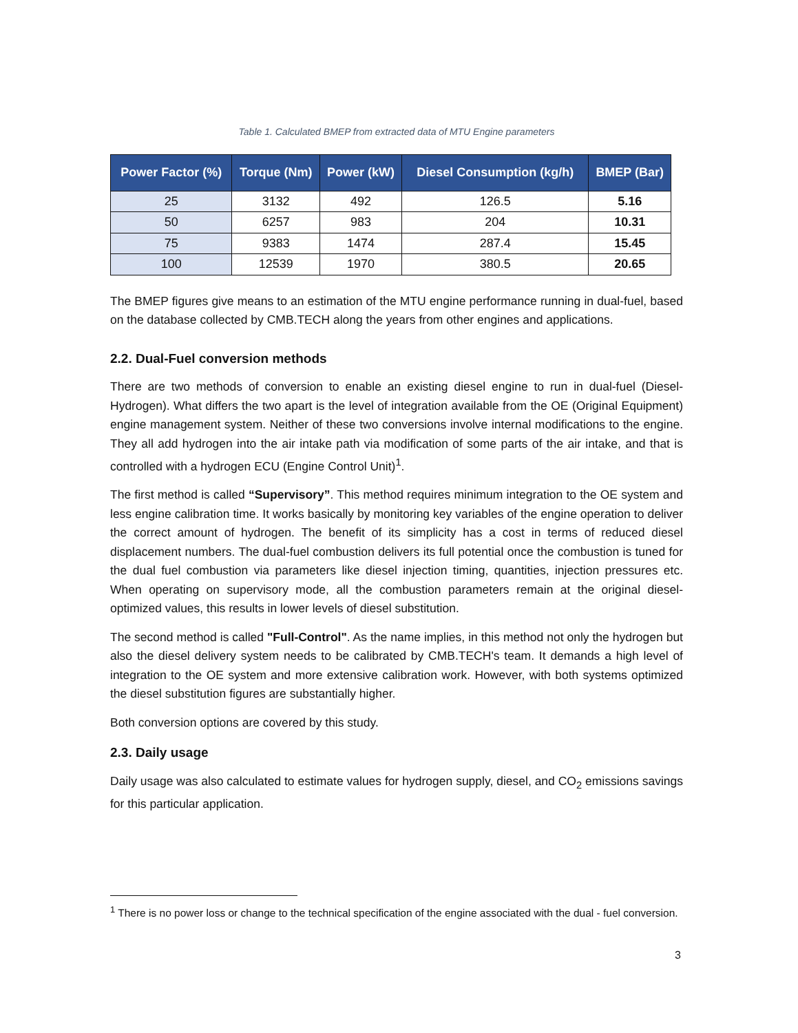Table 1. Calculated BMEP from extracted data of MTU Engine parameters
| Power Factor (%) | Torque (Nm) | Power (kW) | Diesel Consumption (kg/h) | BMEP (Bar) |
| --- | --- | --- | --- | --- |
| 25 | 3132 | 492 | 126.5 | 5.16 |
| 50 | 6257 | 983 | 204 | 10.31 |
| 75 | 9383 | 1474 | 287.4 | 15.45 |
| 100 | 12539 | 1970 | 380.5 | 20.65 |
The BMEP figures give means to an estimation of the MTU engine performance running in dual-fuel, based on the database collected by CMB.TECH along the years from other engines and applications.
2.2. Dual-Fuel conversion methods
There are two methods of conversion to enable an existing diesel engine to run in dual-fuel (Diesel-Hydrogen). What differs the two apart is the level of integration available from the OE (Original Equipment) engine management system. Neither of these two conversions involve internal modifications to the engine. They all add hydrogen into the air intake path via modification of some parts of the air intake, and that is controlled with a hydrogen ECU (Engine Control Unit)<sup>1</sup>.
The first method is called “Supervisory”. This method requires minimum integration to the OE system and less engine calibration time. It works basically by monitoring key variables of the engine operation to deliver the correct amount of hydrogen. The benefit of its simplicity has a cost in terms of reduced diesel displacement numbers. The dual-fuel combustion delivers its full potential once the combustion is tuned for the dual fuel combustion via parameters like diesel injection timing, quantities, injection pressures etc. When operating on supervisory mode, all the combustion parameters remain at the original diesel-optimized values, this results in lower levels of diesel substitution.
The second method is called "Full-Control". As the name implies, in this method not only the hydrogen but also the diesel delivery system needs to be calibrated by CMB.TECH's team. It demands a high level of integration to the OE system and more extensive calibration work. However, with both systems optimized the diesel substitution figures are substantially higher.
Both conversion options are covered by this study.
2.3. Daily usage
Daily usage was also calculated to estimate values for hydrogen supply, diesel, and CO<sub>2</sub> emissions savings for this particular application.
<sup>1</sup> There is no power loss or change to the technical specification of the engine associated with the dual - fuel conversion.
3